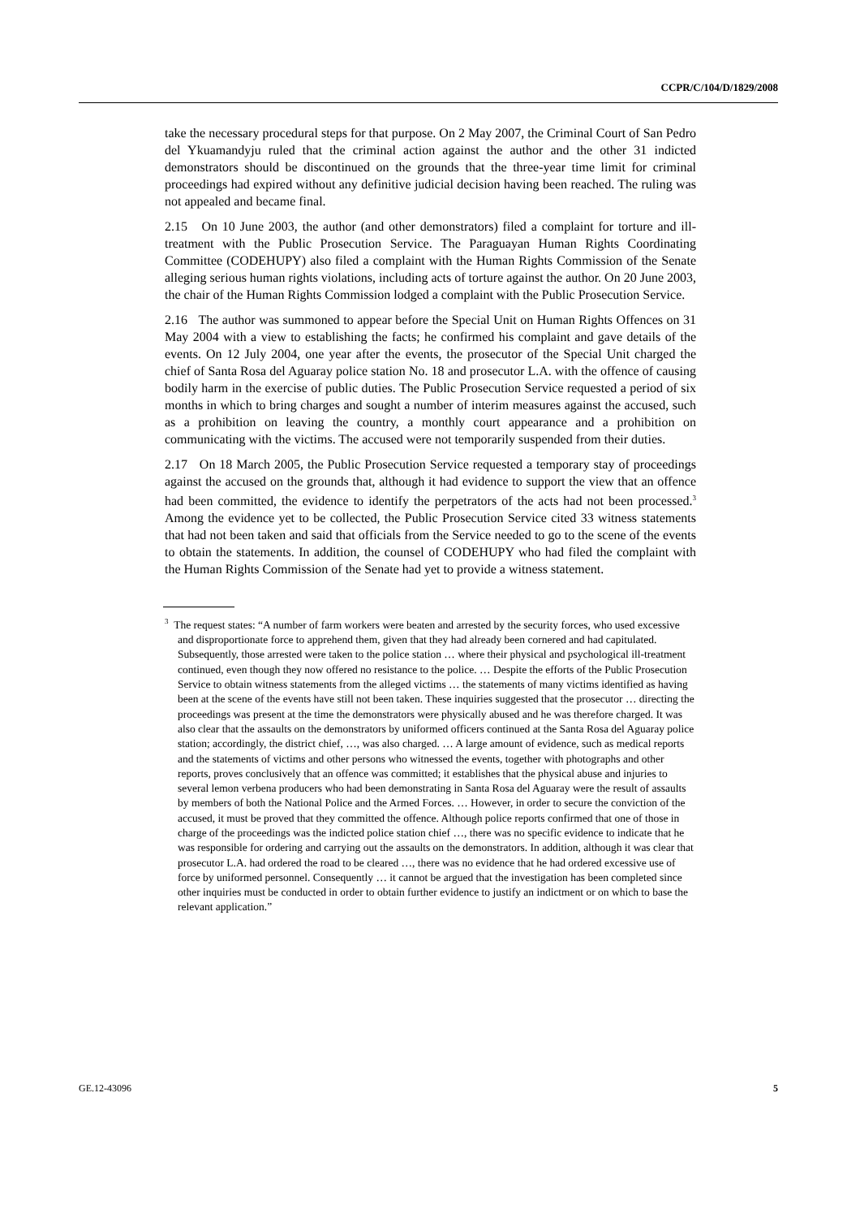CCPR/C/104/D/1829/2008
take the necessary procedural steps for that purpose. On 2 May 2007, the Criminal Court of San Pedro del Ykuamandyju ruled that the criminal action against the author and the other 31 indicted demonstrators should be discontinued on the grounds that the three-year time limit for criminal proceedings had expired without any definitive judicial decision having been reached. The ruling was not appealed and became final.
2.15 On 10 June 2003, the author (and other demonstrators) filed a complaint for torture and ill-treatment with the Public Prosecution Service. The Paraguayan Human Rights Coordinating Committee (CODEHUPY) also filed a complaint with the Human Rights Commission of the Senate alleging serious human rights violations, including acts of torture against the author. On 20 June 2003, the chair of the Human Rights Commission lodged a complaint with the Public Prosecution Service.
2.16 The author was summoned to appear before the Special Unit on Human Rights Offences on 31 May 2004 with a view to establishing the facts; he confirmed his complaint and gave details of the events. On 12 July 2004, one year after the events, the prosecutor of the Special Unit charged the chief of Santa Rosa del Aguaray police station No. 18 and prosecutor L.A. with the offence of causing bodily harm in the exercise of public duties. The Public Prosecution Service requested a period of six months in which to bring charges and sought a number of interim measures against the accused, such as a prohibition on leaving the country, a monthly court appearance and a prohibition on communicating with the victims. The accused were not temporarily suspended from their duties.
2.17 On 18 March 2005, the Public Prosecution Service requested a temporary stay of proceedings against the accused on the grounds that, although it had evidence to support the view that an offence had been committed, the evidence to identify the perpetrators of the acts had not been processed.<sup>3</sup> Among the evidence yet to be collected, the Public Prosecution Service cited 33 witness statements that had not been taken and said that officials from the Service needed to go to the scene of the events to obtain the statements. In addition, the counsel of CODEHUPY who had filed the complaint with the Human Rights Commission of the Senate had yet to provide a witness statement.
<sup>3</sup> The request states: “A number of farm workers were beaten and arrested by the security forces, who used excessive and disproportionate force to apprehend them, given that they had already been cornered and had capitulated. Subsequently, those arrested were taken to the police station … where their physical and psychological ill-treatment continued, even though they now offered no resistance to the police. … Despite the efforts of the Public Prosecution Service to obtain witness statements from the alleged victims … the statements of many victims identified as having been at the scene of the events have still not been taken. These inquiries suggested that the prosecutor … directing the proceedings was present at the time the demonstrators were physically abused and he was therefore charged. It was also clear that the assaults on the demonstrators by uniformed officers continued at the Santa Rosa del Aguaray police station; accordingly, the district chief, …, was also charged. … A large amount of evidence, such as medical reports and the statements of victims and other persons who witnessed the events, together with photographs and other reports, proves conclusively that an offence was committed; it establishes that the physical abuse and injuries to several lemon verbena producers who had been demonstrating in Santa Rosa del Aguaray were the result of assaults by members of both the National Police and the Armed Forces. … However, in order to secure the conviction of the accused, it must be proved that they committed the offence. Although police reports confirmed that one of those in charge of the proceedings was the indicted police station chief …, there was no specific evidence to indicate that he was responsible for ordering and carrying out the assaults on the demonstrators. In addition, although it was clear that prosecutor L.A. had ordered the road to be cleared …, there was no evidence that he had ordered excessive use of force by uniformed personnel. Consequently … it cannot be argued that the investigation has been completed since other inquiries must be conducted in order to obtain further evidence to justify an indictment or on which to base the relevant application.”
GE.12-43096 5